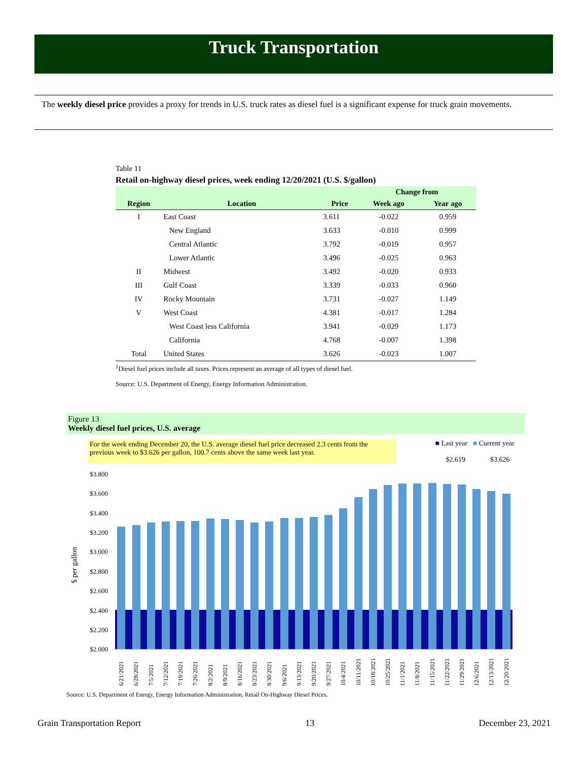Truck Transportation
The weekly diesel price provides a proxy for trends in U.S. truck rates as diesel fuel is a significant expense for truck grain movements.
Table 11
Retail on-highway diesel prices, week ending 12/20/2021 (U.S. $/gallon)
| | | | Change from | |
| --- | --- | --- | --- | --- |
| Region | Location | Price | Week ago | Year ago |
| I | East Coast | 3.611 | -0.022 | 0.959 |
| | New England | 3.633 | -0.010 | 0.999 |
| | Central Atlantic | 3.792 | -0.019 | 0.957 |
| | Lower Atlantic | 3.496 | -0.025 | 0.963 |
| II | Midwest | 3.492 | -0.020 | 0.933 |
| III | Gulf Coast | 3.339 | -0.033 | 0.960 |
| IV | Rocky Mountain | 3.731 | -0.027 | 1.149 |
| V | West Coast | 4.381 | -0.017 | 1.284 |
| | West Coast less California | 3.941 | -0.029 | 1.173 |
| | California | 4.768 | -0.007 | 1.398 |
| Total | United States | 3.626 | -0.023 | 1.007 |
<sup>1</sup> Diesel fuel prices include all taxes. Prices represent an average of all types of diesel fuel.
Source: U.S. Department of Energy, Energy Information Administration.
Figure 13
Weekly diesel fuel prices, U.S. average
For the week ending December 20, the U.S. average diesel fuel price decreased 2.3 cents from the previous week to $3.626 per gallon, 100.7 cents above the same week last year.
■ Last year ■ Current year
$2.619 $3.626
$ per gallon
$3.800
$3.600
$3.400
$3.200
$3.000
$2.800
$2.600
$2.400
$2.200
$2.000
6/21/2021
6/28/2021
7/5/2021
7/12/2021
7/19/2021
7/26/2021
8/2/2021
8/9/2021
8/16/2021
8/23/2021
8/30/2021
9/6/2021
9/13/2021
9/20/2021
9/27/2021
10/4/2021
10/11/2021
10/18/2021
10/25/2021
11/1/2021
11/8/2021
11/15/2021
11/22/2021
11/29/2021
12/6/2021
12/13/2021
12/20/2021
Source: U.S. Department of Energy, Energy Information Administration, Retail On-Highway Diesel Prices.
Grain Transportation Report 13 December 23, 2021